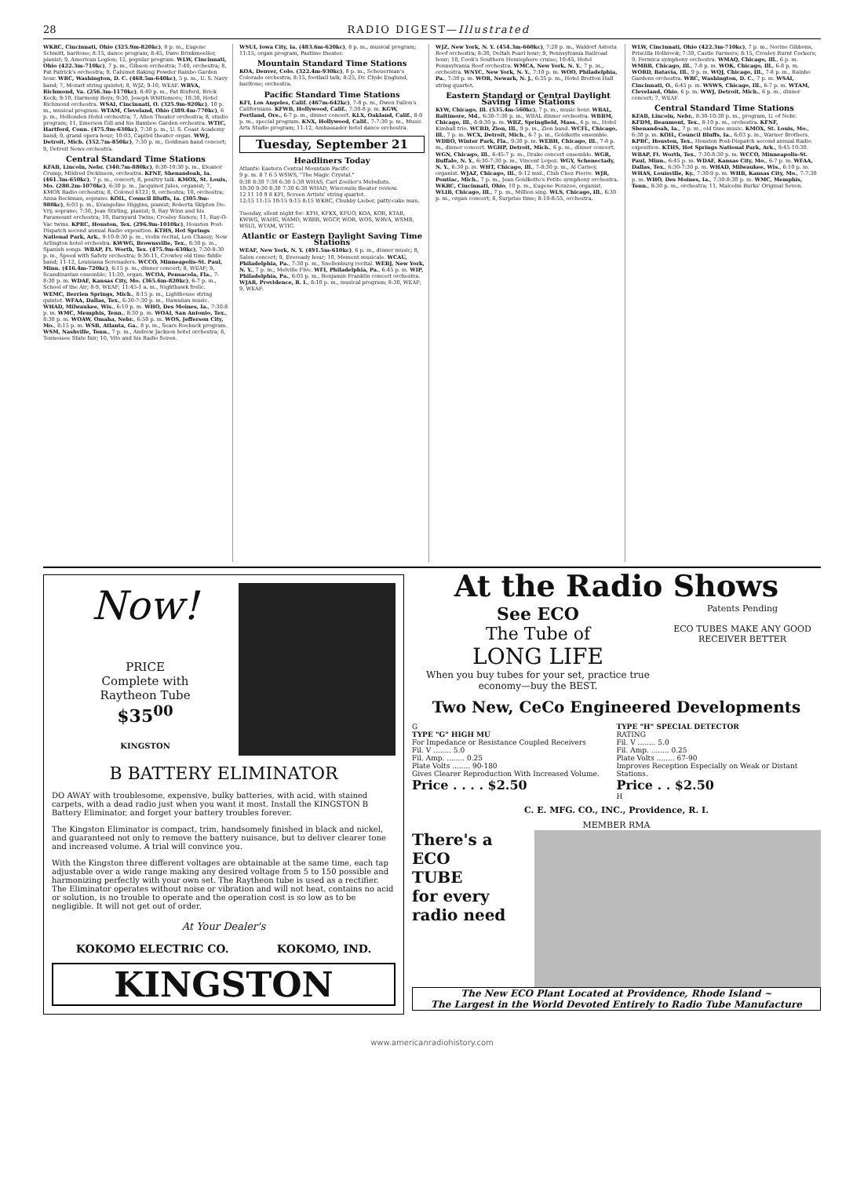28 RADIO DIGEST—Illustrated
WKRC, Cincinnati, Ohio (325.9m-820kc), 8 p. m., Eugene Schmitt, baritone; 8:15, dance program; 8:45, Dave Brinkmoeller, pianist; 9, American Legion; 12, popular program. WLW, Cincinnati, Ohio (422.3m-710kc), 7 p. m., Gibson orchestra; 7:40, orchestra; 8, Pat Patrick's orchestra; 9, Calumet Baking Powder Rainbo Garden hour. WRC, Washington, D. C. (468.5m-640kc), 5 p. m., U. S. Navy band; 7, Mozart string quintet; 8, WJZ; 9-10, WEAF. WRVA, Richmond, Va. (256.3m-1170kc), 8:40 p. m., Pat Binford, Brick Keck; 9:10, Harmony Boys; 9:30, Joseph Whittemore; 10:30, Hotel Richmond orchestra. WSAI, Cincinnati, O. (325.9m-920kc), 10 p. m., musical program. WTAM, Cleveland, Ohio (389.4m-770kc), 6 p. m., Hollenden Hotel orchestra; 7, Allen Theater orchestra; 8, studio program; 11, Emerson Gill and his Bamboo Garden orchestra. WTIC, Hartford, Conn. (475.9m-630kc), 7:30 p. m., U. S. Coast Academy band; 9, grand opera hour; 10:03, Capitol theater organ. WWJ, Detroit, Mich. (352.7m-850kc), 7:30 p. m., Goldman band concert; 9, Detroit News orchestra.
Central Standard Time Stations
KFAB, Lincoln, Nebr. (340.7m-880kc), 8:30-10:30 p. m., Eleanor Crump, Mildred Dickinson, orchestra. KFNF, Shenandoah, Ia. (461.3m-650kc), 7 p. m., concert; 8, poultry talk. KMOX, St. Louis, Mo. (280.2m-1070kc), 6:30 p. m., Jacquinot Jules, organist; 7, KMOX Radio orchestra; 8, Colonel 6121; 9, orchestra; 10, orchestra; Anna Beckman, soprano. KOIL, Council Bluffs, Ia. (305.9m-980kc), 6:03 p. m., Evangeline Higgins, pianist; Roberta Skipton De-Vry, soprano; 7:30, Jean Stirling, pianist; 9, Ray Winn and his Paramount orchestra; 10, Barnyard Twins; Crosley Sisters; 11, Ray-O-Vac twins. KPRC, Houston, Tex. (296.9m-1010kc), Houston Post-Dispatch second annual Radio exposition. KTHS, Hot Springs National Park, Ark., 9:10-9:30 p. m., violin recital, Lon Chassy; New Arlington hotel orchestra. KWWG, Brownsville, Tex., 8:30 p. m., Spanish songs. WBAP, Ft. Worth, Tex. (475.9m-630kc), 7:30-8:30 p. m., Speed with Safety orchestra; 9:30-11, Crowley old time fiddle band; 11-12, Louisiana Serenaders. WCCO, Minneapolis-St. Paul, Minn. (416.4m-720kc), 6:15 p. m., dinner concert; 8, WEAF; 9, Scandinavian ensemble; 11:30, organ. WCOA, Pensacola, Fla., 7-8:30 p. m. WDAF, Kansas City, Mo. (365.6m-820kc), 6-7 p. m., School of the Air; 8-9, WEAF; 11:45-1 a. m., Nighthawk frolic. WEMC, Berrien Springs, Mich., 8:15 p. m., Lighthouse string quintet. WFAA, Dallas, Tex., 6:30-7:30 p. m., Hawaiian music. WHAD, Milwaukee, Wis., 6:10 p. m. WHO, Des Moines, Ia., 7:30-8 p. m. WMC, Memphis, Tenn., 8:30 p. m. WOAI, San Antonio, Tex., 8:30 p. m. WOAW, Omaha, Nebr., 6:50 p. m. WOS, Jefferson City, Mo., 8:15 p. m. WSB, Atlanta, Ga., 8 p. m., Sears Roebuck program. WSM, Nashville, Tenn., 7 p. m., Andrew Jackson hotel orchestra; 8, Tennessee State fair; 10, Vito and his Radio Seven.
WSUI, Iowa City, Ia. (483.6m-620kc), 8 p. m., musical program; 11:15, organ program, Pastime theater.
Mountain Standard Time Stations
KOA, Denver, Colo. (322.4m-930kc), 8 p. m., Scheuerman's Colorado orchestra; 8:15, football talk; 8:25, Dr. Clyde Englund, baritone; orchestra.
Pacific Standard Time Stations
KFI, Los Angeles, Calif. (467m-642kc), 7-8 p. m., Owen Fallon's Californians. KFWB, Hollywood, Calif., 7:30-8 p. m. KGW, Portland, Ore., 6-7 p. m., dinner concert. KLX, Oakland, Calif., 8-9 p. m., special program. KNX, Hollywood, Calif., 7-7:30 p. m., Music Arts Studio program; 11-12, Ambassador hotel dance orchestra.
Tuesday, September 21
Headliners Today
Atlantic Eastern Central Mountain Pacific
9 p. m. 8 7 6 5 WSWS, "The Magic Crystal."
9:30 8:30 7:30 6:30 5:30 WHAS, Carl Zoeller's Melodists.
10:30 9:30 8:30 7:30 6:30 WHAD, Wisconsin theater review.
12 11 10 9 8 KFI, Screen Artists' string quartet.
12:15 11:15 10:15 9:15 8:15 WKRC, Chubby Lieber, patty-cake man.
Tuesday, silent night for: KFH, KFKX, KFUO, KOA, KOB, KTAB, KWWG, WAHG, WAMD, WBBR, WGCP, WOR, WOS, WRVA, WSMB, WSUI, WTAM, WTIC.
Atlantic or Eastern Daylight Saving Time Stations
WEAF, New York, N. Y. (491.5m-610kc), 6 p. m., dinner music; 8, Salon concert; 9, Eveready hour; 10, Moment musicale. WCAU, Philadelphia, Pa., 7:30 p. m., Snellenburg recital. WEBJ, New York, N. Y., 7 p. m., Melville Five. WFI, Philadelphia, Pa., 6:45 p. m. WIP, Philadelphia, Pa., 6:05 p. m., Benjamin Franklin concert orchestra. WJAR, Providence, R. I., 8:10 p. m., musical program; 8:30, WEAF; 9, WEAF.
WJZ, New York, N. Y. (454.3m-660kc), 7:20 p. m., Waldorf Astoria Roof orchestra; 8:30, Deltah Pearl hour; 9, Pennsylvania Railroad hour; 10, Cook's Southern Hemisphere cruise; 10:45, Hotel Pennsylvania Roof orchestra. WMCA, New York, N. Y., 7 p. m., orchestra. WNYC, New York, N. Y., 7:10 p. m. WOO, Philadelphia, Pa., 7:30 p. m. WOR, Newark, N. J., 6:35 p. m., Hotel Bretton Hall string quartet.
Eastern Standard or Central Daylight Saving Time Stations
KYW, Chicago, Ill. (535.4m-560kc), 7 p. m., music hour. WBAL, Baltimore, Md., 6:30-7:30 p. m., WBAL dinner orchestra. WBBM, Chicago, Ill., 8-9:30 p. m. WBZ, Springfield, Mass., 6 p. m., Hotel Kimball trio. WCBD, Zion, Ill., 9 p. m., Zion band. WCFL, Chicago, Ill., 7 p. m. WCX, Detroit, Mich., 6-7 p. m., Goldkette ensemble. WDBO, Winter Park, Fla., 9:30 p. m. WEBH, Chicago, Ill., 7-8 p. m., dinner concert. WGHP, Detroit, Mich., 6 p. m., dinner concert. WGN, Chicago, Ill., 6:45-7 p. m., Drake concert ensemble. WGR, Buffalo, N. Y., 6:30-7:30 p. m., Vincent Lopez. WGY, Schenectady, N. Y., 6:30 p. m. WHT, Chicago, Ill., 7-8:30 p. m., Al Carney, organist. WJAZ, Chicago, Ill., 9-12 mid., Club Chez Pierre. WJR, Pontiac, Mich., 7 p. m., Jean Goldkette's Petite symphony orchestra. WKRC, Cincinnati, Ohio, 10 p. m., Eugene Perazoo, organist. WLIB, Chicago, Ill., 7 p. m., Million sing. WLS, Chicago, Ill., 6:30 p. m., organ concert; 8, Surprise time; 8:10-8:55, orchestra.
WLW, Cincinnati, Ohio (422.3m-710kc), 7 p. m., Norine Gibbons, Priscilla Holbrook; 7:30, Castle Farmers; 8:15, Crosley Burnt Corkers; 9, Formica symphony orchestra. WMAQ, Chicago, Ill., 6 p. m. WMBB, Chicago, Ill., 7-8 p. m. WOK, Chicago, Ill., 6-8 p. m. WORD, Batavia, Ill., 9 p. m. WQJ, Chicago, Ill., 7-8 p. m., Rainbo Gardens orchestra. WRC, Washington, D. C., 7 p. m. WSAI, Cincinnati, O., 6:45 p. m. WSWS, Chicago, Ill., 6-7 p. m. WTAM, Cleveland, Ohio, 6 p. m. WWJ, Detroit, Mich., 6 p. m., dinner concert; 7, WEAF.
Central Standard Time Stations
KFAB, Lincoln, Nebr., 8:30-10:30 p. m., program, U. of Nebr. KFDM, Beaumont, Tex., 8-10 p. m., orchestra. KFNF, Shenandoah, Ia., 7 p. m., old time music. KMOX, St. Louis, Mo., 6:30 p. m. KOIL, Council Bluffs, Ia., 6:03 p. m., Warner Brothers. KPRC, Houston, Tex., Houston Post-Dispatch second annual Radio exposition. KTHS, Hot Springs National Park, Ark., 9:45-10:30. WBAP, Ft. Worth, Tex., 7:30-8:30 p. m. WCCO, Minneapolis-St. Paul, Minn., 6:45 p. m. WDAF, Kansas City, Mo., 6-7 p. m. WFAA, Dallas, Tex., 6:30-7:30 p. m. WHAD, Milwaukee, Wis., 6:10 p. m. WHAS, Louisville, Ky., 7:30-9 p. m. WHB, Kansas City, Mo., 7-7:30 p. m. WHO, Des Moines, Ia., 7:30-8:30 p. m. WMC, Memphis, Tenn., 8:30 p. m., orchestra; 11, Malcolm Burks' Original Seven.
Now!
PRICE
Complete with
Raytheon Tube
$35<sup>00</sup>
KINGSTON
B BATTERY ELIMINATOR
DO AWAY with troublesome, expensive, bulky batteries, with acid, with stained carpets, with a dead radio just when you want it most. Install the KINGSTON B Battery Eliminator, and forget your battery troubles forever.
The Kingston Eliminator is compact, trim, handsomely finished in black and nickel, and guaranteed not only to remove the battery nuisance, but to deliver clearer tone and increased volume. A trial will convince you.
With the Kingston three different voltages are obtainable at the same time, each tap adjustable over a wide range making any desired voltage from 5 to 150 possible and harmonizing perfectly with your own set. The Raytheon tube is used as a rectifier. The Eliminator operates without noise or vibration and will not heat, contains no acid or solution, is no trouble to operate and the operation cost is so low as to be negligible. It will not get out of order.
At Your Dealer's
KOKOMO ELECTRIC CO. KOKOMO, IND.
KINGSTON
At the Radio Shows
See ECO
The Tube of
LONG LIFE
When you buy tubes for your set, practice true economy—buy the BEST.
Patents Pending
ECO TUBES MAKE ANY GOOD RECEIVER BETTER
Two New, CeCo Engineered Developments
G
TYPE "G" HIGH MU
For Impedance or Resistance Coupled Receivers
Fil. V ........ 5.0
Fil. Amp. ........ 0.25
Plate Volts ........ 90-180
Gives Clearer Reproduction With Increased Volume.
Price . . . . $2.50
TYPE "H" SPECIAL DETECTOR
RATING
Fil. V ........ 5.0
Fil. Amp. ........ 0.25
Plate Volts ........ 67-90
Improves Reception Especially on Weak or Distant Stations.
Price . . $2.50
H
C. E. MFG. CO., INC., Providence, R. I.
MEMBER RMA
There's a
ECO
TUBE
for every
radio need
The New ECO Plant Located at Providence, Rhode Island ~
The Largest in the World Devoted Entirely to Radio Tube Manufacture
www.americanradiohistory.com